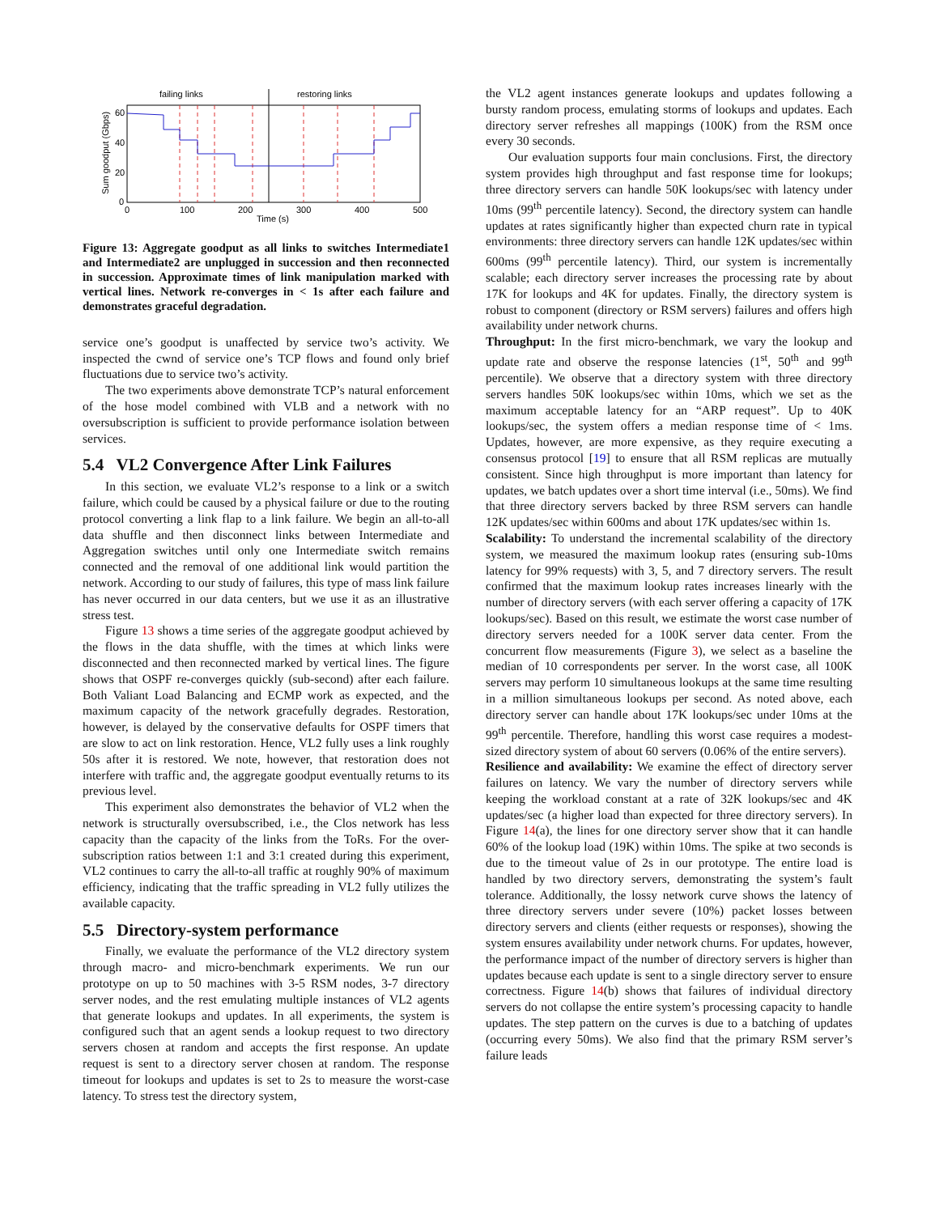failing links
restoring links
60
40
20
0
0
100
200
300
400
500
Time (s)
Sum goodput (Gbps)
Figure 13: Aggregate goodput as all links to switches Intermediate1 and Intermediate2 are unplugged in succession and then reconnected in succession. Approximate times of link manipulation marked with vertical lines. Network re-converges in < 1s after each failure and demonstrates graceful degradation.
service one’s goodput is unaffected by service two’s activity. We inspected the cwnd of service one’s TCP flows and found only brief fluctuations due to service two’s activity.
The two experiments above demonstrate TCP’s natural enforcement of the hose model combined with VLB and a network with no oversubscription is sufficient to provide performance isolation between services.
5.4 VL2 Convergence After Link Failures
In this section, we evaluate VL2’s response to a link or a switch failure, which could be caused by a physical failure or due to the routing protocol converting a link flap to a link failure. We begin an all-to-all data shuffle and then disconnect links between Intermediate and Aggregation switches until only one Intermediate switch remains connected and the removal of one additional link would partition the network. According to our study of failures, this type of mass link failure has never occurred in our data centers, but we use it as an illustrative stress test.
Figure 13 shows a time series of the aggregate goodput achieved by the flows in the data shuffle, with the times at which links were disconnected and then reconnected marked by vertical lines. The figure shows that OSPF re-converges quickly (sub-second) after each failure. Both Valiant Load Balancing and ECMP work as expected, and the maximum capacity of the network gracefully degrades. Restoration, however, is delayed by the conservative defaults for OSPF timers that are slow to act on link restoration. Hence, VL2 fully uses a link roughly 50s after it is restored. We note, however, that restoration does not interfere with traffic and, the aggregate goodput eventually returns to its previous level.
This experiment also demonstrates the behavior of VL2 when the network is structurally oversubscribed, i.e., the Clos network has less capacity than the capacity of the links from the ToRs. For the over-subscription ratios between 1:1 and 3:1 created during this experiment, VL2 continues to carry the all-to-all traffic at roughly 90% of maximum efficiency, indicating that the traffic spreading in VL2 fully utilizes the available capacity.
5.5 Directory-system performance
Finally, we evaluate the performance of the VL2 directory system through macro- and micro-benchmark experiments. We run our prototype on up to 50 machines with 3-5 RSM nodes, 3-7 directory server nodes, and the rest emulating multiple instances of VL2 agents that generate lookups and updates. In all experiments, the system is configured such that an agent sends a lookup request to two directory servers chosen at random and accepts the first response. An update request is sent to a directory server chosen at random. The response timeout for lookups and updates is set to 2s to measure the worst-case latency. To stress test the directory system,
the VL2 agent instances generate lookups and updates following a bursty random process, emulating storms of lookups and updates. Each directory server refreshes all mappings (100K) from the RSM once every 30 seconds.
Our evaluation supports four main conclusions. First, the directory system provides high throughput and fast response time for lookups; three directory servers can handle 50K lookups/sec with latency under 10ms (99<sup>th</sup> percentile latency). Second, the directory system can handle updates at rates significantly higher than expected churn rate in typical environments: three directory servers can handle 12K updates/sec within 600ms (99<sup>th</sup> percentile latency). Third, our system is incrementally scalable; each directory server increases the processing rate by about 17K for lookups and 4K for updates. Finally, the directory system is robust to component (directory or RSM servers) failures and offers high availability under network churns.
Throughput: In the first micro-benchmark, we vary the lookup and update rate and observe the response latencies (1<sup>st</sup>, 50<sup>th</sup> and 99<sup>th</sup> percentile). We observe that a directory system with three directory servers handles 50K lookups/sec within 10ms, which we set as the maximum acceptable latency for an “ARP request”. Up to 40K lookups/sec, the system offers a median response time of < 1ms. Updates, however, are more expensive, as they require executing a consensus protocol [19] to ensure that all RSM replicas are mutually consistent. Since high throughput is more important than latency for updates, we batch updates over a short time interval (i.e., 50ms). We find that three directory servers backed by three RSM servers can handle 12K updates/sec within 600ms and about 17K updates/sec within 1s.
Scalability: To understand the incremental scalability of the directory system, we measured the maximum lookup rates (ensuring sub-10ms latency for 99% requests) with 3, 5, and 7 directory servers. The result confirmed that the maximum lookup rates increases linearly with the number of directory servers (with each server offering a capacity of 17K lookups/sec). Based on this result, we estimate the worst case number of directory servers needed for a 100K server data center. From the concurrent flow measurements (Figure 3), we select as a baseline the median of 10 correspondents per server. In the worst case, all 100K servers may perform 10 simultaneous lookups at the same time resulting in a million simultaneous lookups per second. As noted above, each directory server can handle about 17K lookups/sec under 10ms at the 99<sup>th</sup> percentile. Therefore, handling this worst case requires a modest-sized directory system of about 60 servers (0.06% of the entire servers).
Resilience and availability: We examine the effect of directory server failures on latency. We vary the number of directory servers while keeping the workload constant at a rate of 32K lookups/sec and 4K updates/sec (a higher load than expected for three directory servers). In Figure 14(a), the lines for one directory server show that it can handle 60% of the lookup load (19K) within 10ms. The spike at two seconds is due to the timeout value of 2s in our prototype. The entire load is handled by two directory servers, demonstrating the system’s fault tolerance. Additionally, the lossy network curve shows the latency of three directory servers under severe (10%) packet losses between directory servers and clients (either requests or responses), showing the system ensures availability under network churns. For updates, however, the performance impact of the number of directory servers is higher than updates because each update is sent to a single directory server to ensure correctness. Figure 14(b) shows that failures of individual directory servers do not collapse the entire system’s processing capacity to handle updates. The step pattern on the curves is due to a batching of updates (occurring every 50ms). We also find that the primary RSM server’s failure leads